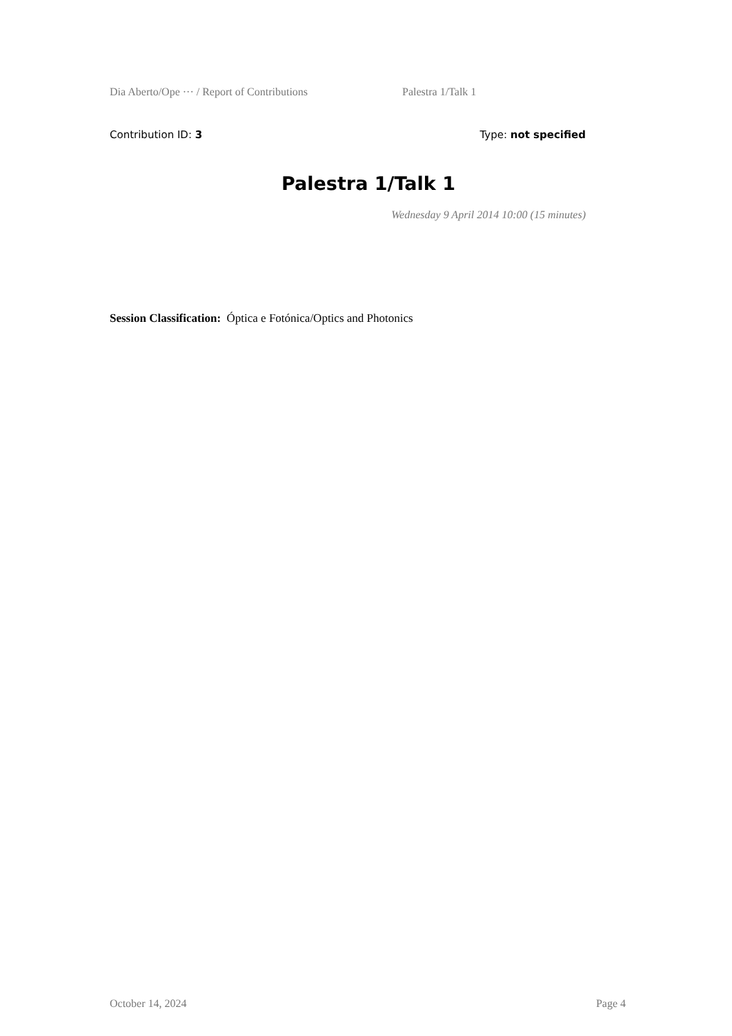Dia Aberto/Ope ··· / Report of Contributions Palestra 1/Talk 1
Contribution ID: 3 Type: not specified
Palestra 1/Talk 1
Wednesday 9 April 2014 10:00 (15 minutes)
Session Classification: Óptica e Fotónica/Optics and Photonics
October 14, 2024 Page 4